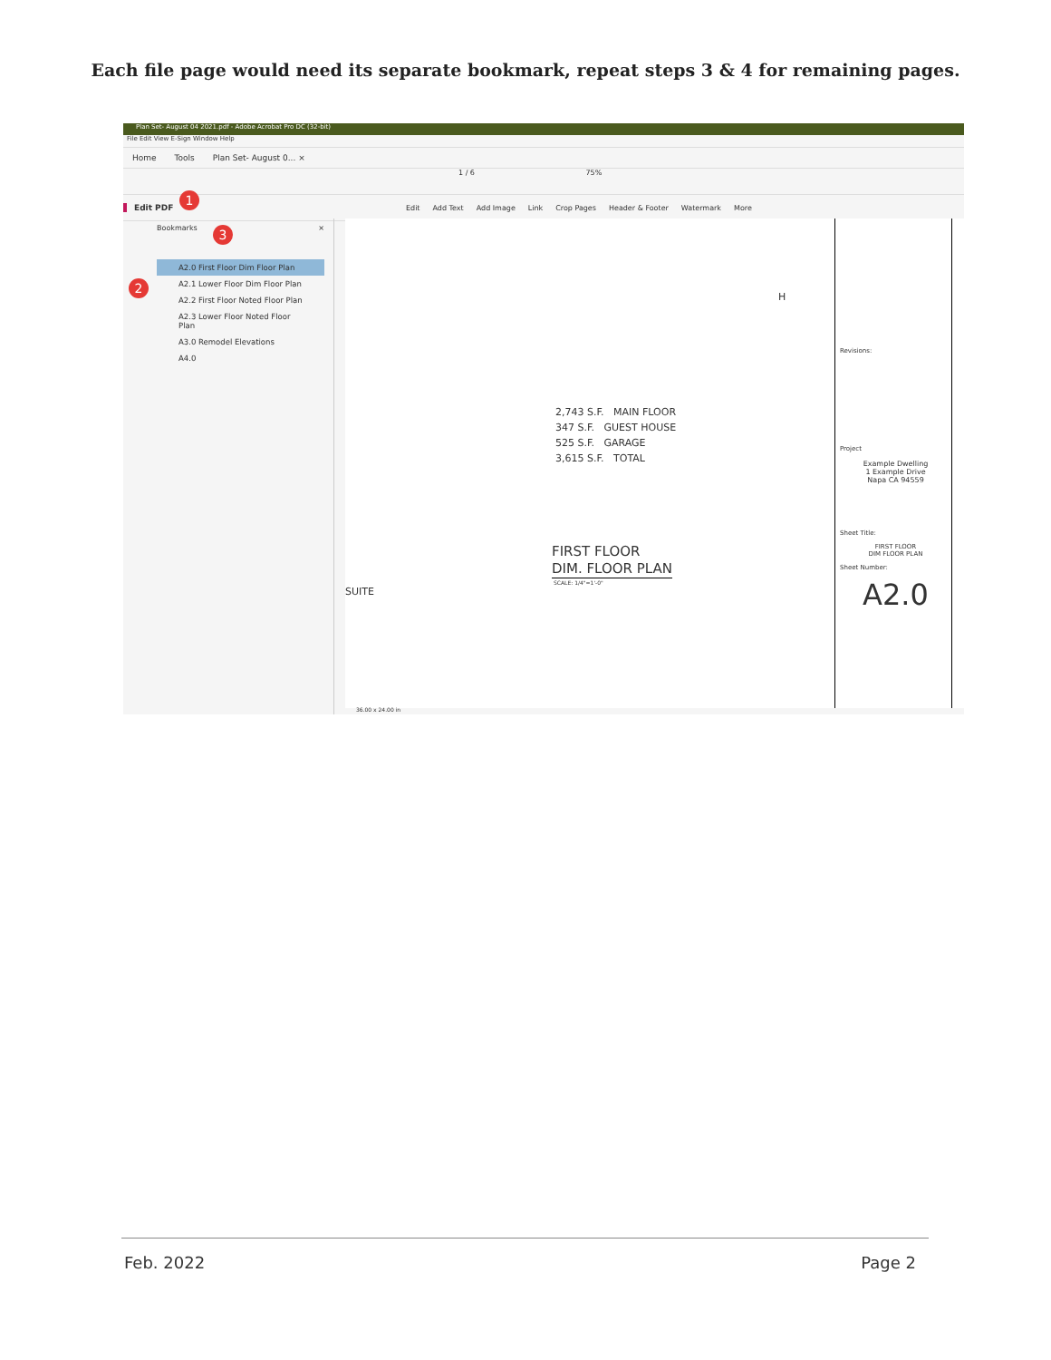Each file page would need its separate bookmark, repeat steps 3 & 4 for remaining pages.
Plan Set- August 04 2021.pdf - Adobe Acrobat Pro DC (32-bit)
File Edit View E-Sign Window Help
Home Tools Plan Set- August 0... ×
1 / 6 75%
Edit PDF Edit Add Text Add Image Link Crop Pages Header & Footer Watermark More
1
2
3
Bookmarks ×
A2.0 First Floor Dim Floor Plan
A2.1 Lower Floor Dim Floor Plan
A2.2 First Floor Noted Floor Plan
A2.3 Lower Floor Noted Floor Plan
A3.0 Remodel Elevations
A4.0
2,743 S.F. MAIN FLOOR
347 S.F. GUEST HOUSE
525 S.F. GARAGE
3,615 S.F. TOTAL
FIRST FLOOR
DIM. FLOOR PLAN
SCALE: 1/4"=1'-0"
SUITE
H
Revisions:
Project
Example Dwelling
1 Example Drive
Napa CA 94559
Sheet Title:
FIRST FLOOR
DIM FLOOR PLAN
Sheet Number:
A2.0
36.00 x 24.00 in
Feb. 2022 Page 2